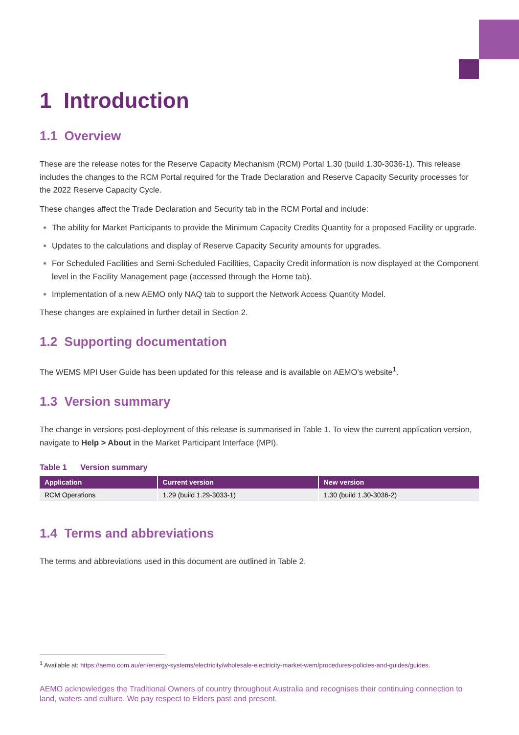1 Introduction
1.1 Overview
These are the release notes for the Reserve Capacity Mechanism (RCM) Portal 1.30 (build 1.30-3036-1). This release includes the changes to the RCM Portal required for the Trade Declaration and Reserve Capacity Security processes for the 2022 Reserve Capacity Cycle.
These changes affect the Trade Declaration and Security tab in the RCM Portal and include:
The ability for Market Participants to provide the Minimum Capacity Credits Quantity for a proposed Facility or upgrade.
Updates to the calculations and display of Reserve Capacity Security amounts for upgrades.
For Scheduled Facilities and Semi-Scheduled Facilities, Capacity Credit information is now displayed at the Component level in the Facility Management page (accessed through the Home tab).
Implementation of a new AEMO only NAQ tab to support the Network Access Quantity Model.
These changes are explained in further detail in Section 2.
1.2 Supporting documentation
The WEMS MPI User Guide has been updated for this release and is available on AEMO’s website<sup>1</sup>.
1.3 Version summary
The change in versions post-deployment of this release is summarised in Table 1. To view the current application version, navigate to Help > About in the Market Participant Interface (MPI).
Table 1 Version summary
| Application | Current version | New version |
| --- | --- | --- |
| RCM Operations | 1.29 (build 1.29-3033-1) | 1.30 (build 1.30-3036-2) |
1.4 Terms and abbreviations
The terms and abbreviations used in this document are outlined in Table 2.
<sup>1</sup> Available at: https://aemo.com.au/en/energy-systems/electricity/wholesale-electricity-market-wem/procedures-policies-and-guides/guides.
AEMO acknowledges the Traditional Owners of country throughout Australia and recognises their continuing connection to land, waters and culture. We pay respect to Elders past and present.